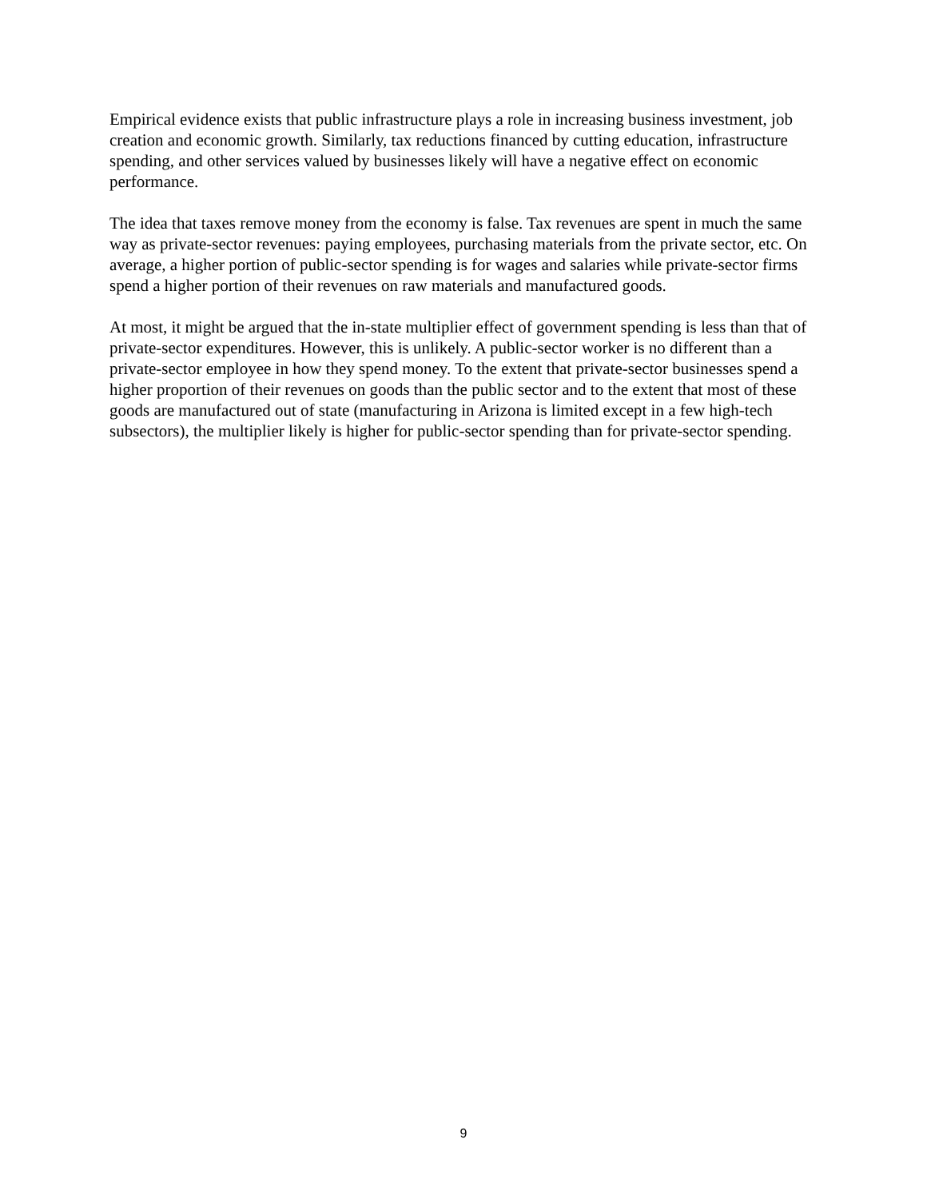Empirical evidence exists that public infrastructure plays a role in increasing business investment, job creation and economic growth. Similarly, tax reductions financed by cutting education, infrastructure spending, and other services valued by businesses likely will have a negative effect on economic performance.
The idea that taxes remove money from the economy is false. Tax revenues are spent in much the same way as private-sector revenues: paying employees, purchasing materials from the private sector, etc. On average, a higher portion of public-sector spending is for wages and salaries while private-sector firms spend a higher portion of their revenues on raw materials and manufactured goods.
At most, it might be argued that the in-state multiplier effect of government spending is less than that of private-sector expenditures. However, this is unlikely. A public-sector worker is no different than a private-sector employee in how they spend money. To the extent that private-sector businesses spend a higher proportion of their revenues on goods than the public sector and to the extent that most of these goods are manufactured out of state (manufacturing in Arizona is limited except in a few high-tech subsectors), the multiplier likely is higher for public-sector spending than for private-sector spending.
9